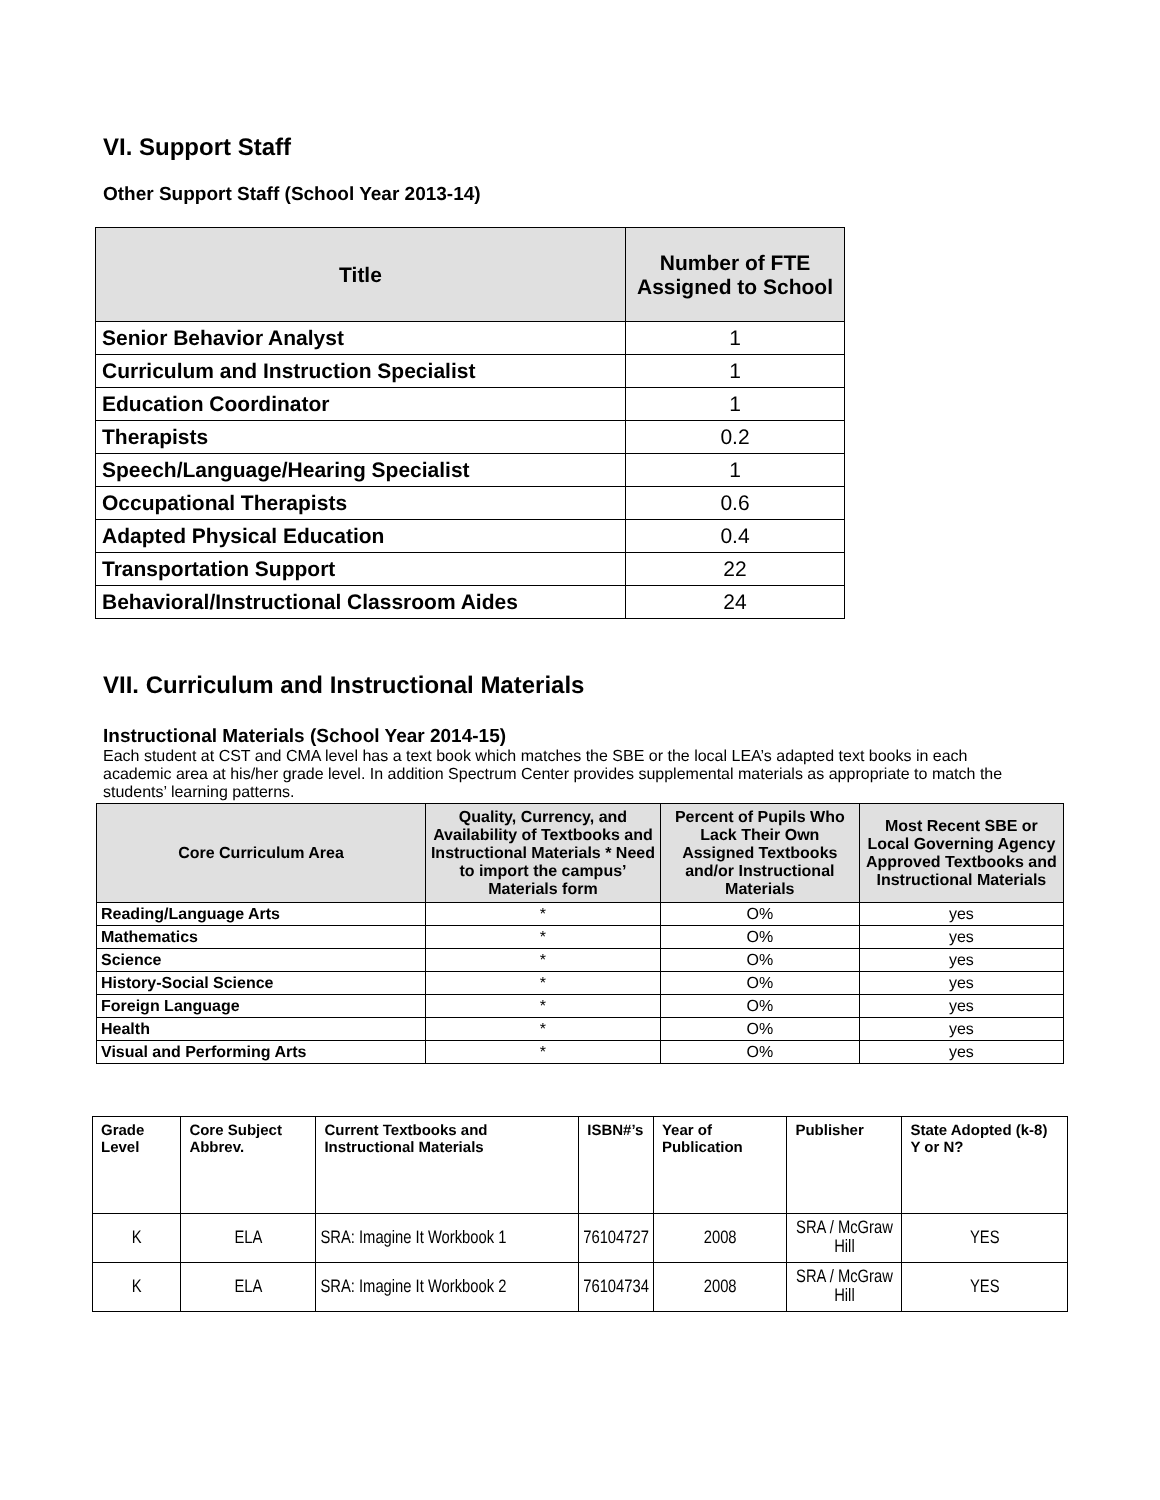VI. Support Staff
Other Support Staff (School Year 2013-14)
| Title | Number of FTE Assigned to School |
| --- | --- |
| Senior Behavior Analyst | 1 |
| Curriculum and Instruction Specialist | 1 |
| Education Coordinator | 1 |
| Therapists | 0.2 |
| Speech/Language/Hearing Specialist | 1 |
| Occupational Therapists | 0.6 |
| Adapted Physical Education | 0.4 |
| Transportation Support | 22 |
| Behavioral/Instructional Classroom Aides | 24 |
VII. Curriculum and Instructional Materials
Instructional Materials (School Year 2014-15)
Each student at CST and CMA level has a text book which matches the SBE or the local LEA’s adapted text books in each academic area at his/her grade level. In addition Spectrum Center provides supplemental materials as appropriate to match the students’ learning patterns.
| Core Curriculum Area | Quality, Currency, and Availability of Textbooks and Instructional Materials * Need to import the campus’ Materials form | Percent of Pupils Who Lack Their Own Assigned Textbooks and/or Instructional Materials | Most Recent SBE or Local Governing Agency Approved Textbooks and Instructional Materials |
| --- | --- | --- | --- |
| Reading/Language Arts | * | O% | yes |
| Mathematics | * | O% | yes |
| Science | * | O% | yes |
| History-Social Science | * | O% | yes |
| Foreign Language | * | O% | yes |
| Health | * | O% | yes |
| Visual and Performing Arts | * | O% | yes |
| Grade Level | Core Subject Abbrev. | Current Textbooks and Instructional Materials | ISBN#’s | Year of Publication | Publisher | State Adopted (k-8) Y or N? |
| --- | --- | --- | --- | --- | --- | --- |
| K | ELA | SRA: Imagine It Workbook 1 | 76104727 | 2008 | SRA / McGraw Hill | YES |
| K | ELA | SRA: Imagine It Workbook 2 | 76104734 | 2008 | SRA / McGraw Hill | YES |